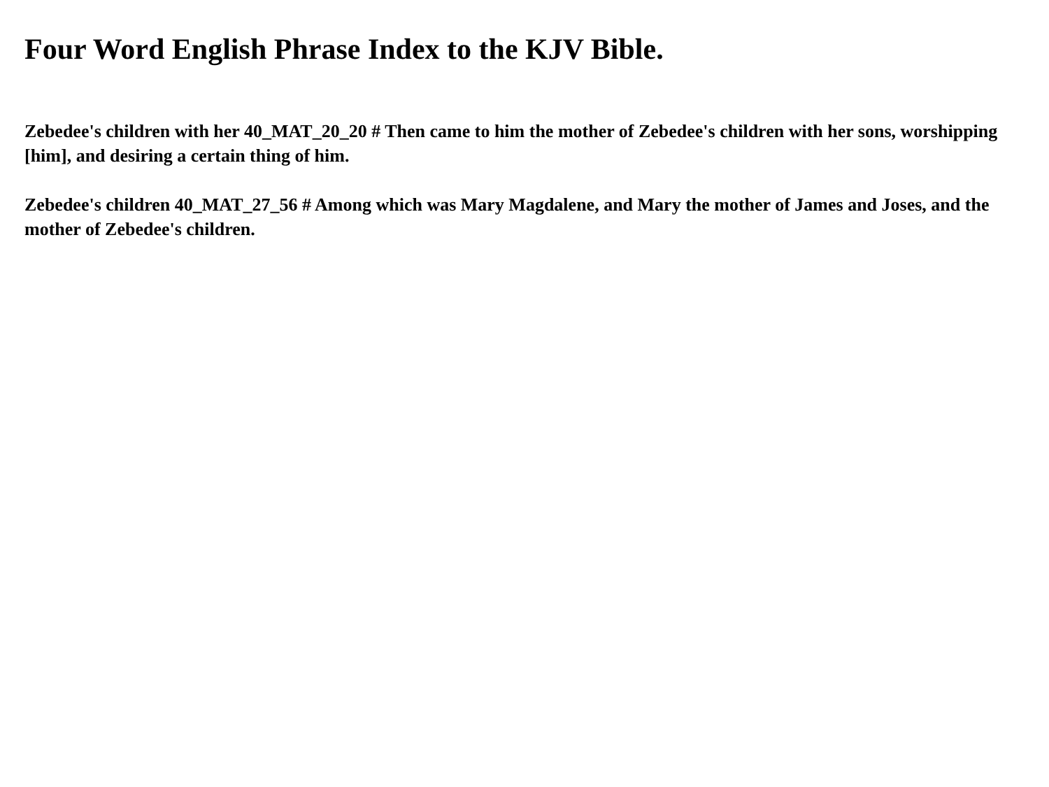Four Word English Phrase Index to the KJV Bible.
Zebedee's children with her 40_MAT_20_20 # Then came to him the mother of Zebedee's children with her sons, worshipping [him], and desiring a certain thing of him.
Zebedee's children 40_MAT_27_56 # Among which was Mary Magdalene, and Mary the mother of James and Joses, and the mother of Zebedee's children.